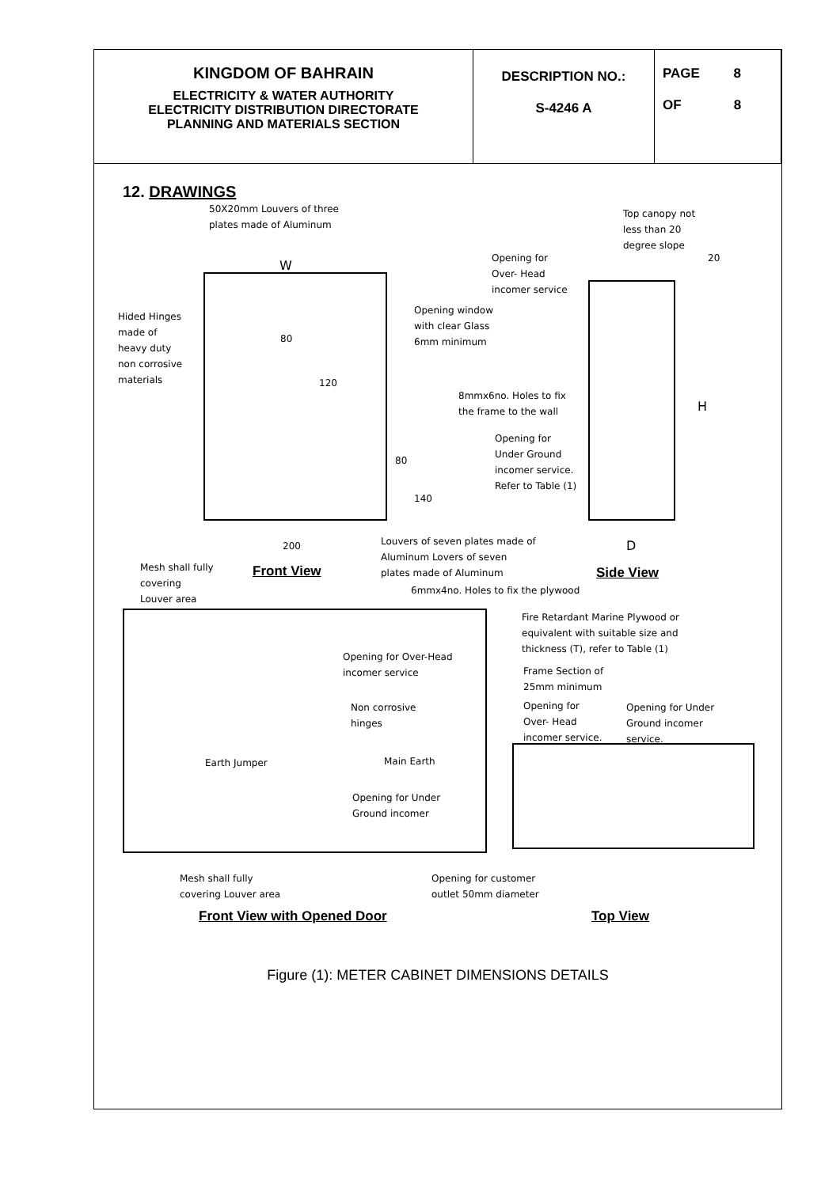| KINGDOM OF BAHRAIN ELECTRICITY & WATER AUTHORITY ELECTRICITY DISTRIBUTION DIRECTORATE PLANNING AND MATERIALS SECTION | DESCRIPTION NO.: S-4246 A | PAGE 8 OF 8 |
12. DRAWINGS
50X20mm Louvers of three
plates made of Aluminum
Top canopy not
less than 20
degree slope
20
Opening for
Over- Head
incomer service
W
Opening window
with clear Glass
6mm minimum
Hided Hinges
made of
heavy duty
non corrosive
materials
80
120
8mmx6no. Holes to fix
the frame to the wall
H
Opening for
Under Ground
incomer service.
Refer to Table (1)
80
140
200
Louvers of seven plates made of
Aluminum Lovers of seven
plates made of Aluminum
D
Mesh shall fully
covering
Louver area
Front View Side View
6mmx4no. Holes to fix the plywood
Fire Retardant Marine Plywood or
equivalent with suitable size and
thickness (T), refer to Table (1)
Opening for Over-Head
incomer service
Frame Section of
25mm minimum
Non corrosive
hinges
Opening for
Over- Head
incomer service.
Opening for Under
Ground incomer
service.
Earth Jumper Main Earth
Opening for Under
Ground incomer
Mesh shall fully
covering Louver area
Opening for customer
outlet 50mm diameter
Front View with Opened Door Top View
Figure (1): METER CABINET DIMENSIONS DETAILS